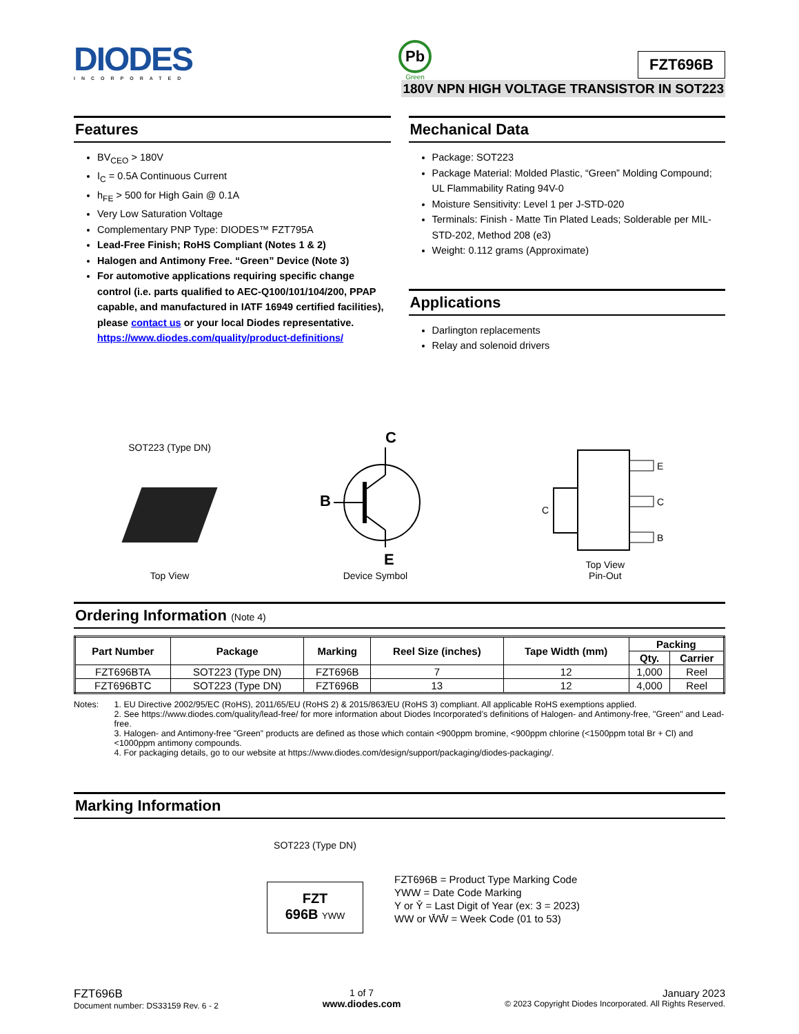DIODES
INCORPORATED
Pb
Green
FZT696B
180V NPN HIGH VOLTAGE TRANSISTOR IN SOT223
Features
BV<sub>CEO</sub> > 180V
I<sub>C</sub> = 0.5A Continuous Current
h<sub>FE</sub> > 500 for High Gain @ 0.1A
Very Low Saturation Voltage
Complementary PNP Type: DIODES™ FZT795A
Lead-Free Finish; RoHS Compliant (Notes 1 & 2)
Halogen and Antimony Free. “Green” Device (Note 3)
For automotive applications requiring specific change control (i.e. parts qualified to AEC-Q100/101/104/200, PPAP capable, and manufactured in IATF 16949 certified facilities), please contact us or your local Diodes representative. https://www.diodes.com/quality/product-definitions/
Mechanical Data
Package: SOT223
Package Material: Molded Plastic, “Green” Molding Compound; UL Flammability Rating 94V-0
Moisture Sensitivity: Level 1 per J-STD-020
Terminals: Finish - Matte Tin Plated Leads; Solderable per MIL-STD-202, Method 208 (e3)
Weight: 0.112 grams (Approximate)
Applications
Darlington replacements
Relay and solenoid drivers
SOT223 (Type DN)
Top View
C
B
E
Device Symbol
E
C
B
C
Top View
Pin-Out
Ordering Information (Note 4)
| Part Number | Package | Marking | Reel Size (inches) | Tape Width (mm) | Packing | |
| --- | --- | --- | --- | --- | --- | --- |
| | | | | | Qty. | Carrier |
| FZT696BTA | SOT223 (Type DN) | FZT696B | 7 | 12 | 1,000 | Reel |
| FZT696BTC | SOT223 (Type DN) | FZT696B | 13 | 12 | 4,000 | Reel |
Notes: 1. EU Directive 2002/95/EC (RoHS), 2011/65/EU (RoHS 2) & 2015/863/EU (RoHS 3) compliant. All applicable RoHS exemptions applied.
2. See https://www.diodes.com/quality/lead-free/ for more information about Diodes Incorporated’s definitions of Halogen- and Antimony-free, "Green" and Lead-free.
3. Halogen- and Antimony-free "Green” products are defined as those which contain <900ppm bromine, <900ppm chlorine (<1500ppm total Br + Cl) and <1000ppm antimony compounds.
4. For packaging details, go to our website at https://www.diodes.com/design/support/packaging/diodes-packaging/.
Marking Information
SOT223 (Type DN)
FZT
696B YWW
FZT696B = Product Type Marking Code
YWW = Date Code Marking
Y or Ȳ = Last Digit of Year (ex: 3 = 2023)
WW or W̄W̄ = Week Code (01 to 53)
FZT696B
Document number: DS33159 Rev. 6 - 2
1 of 7
www.diodes.com
January 2023
© 2023 Copyright Diodes Incorporated. All Rights Reserved.